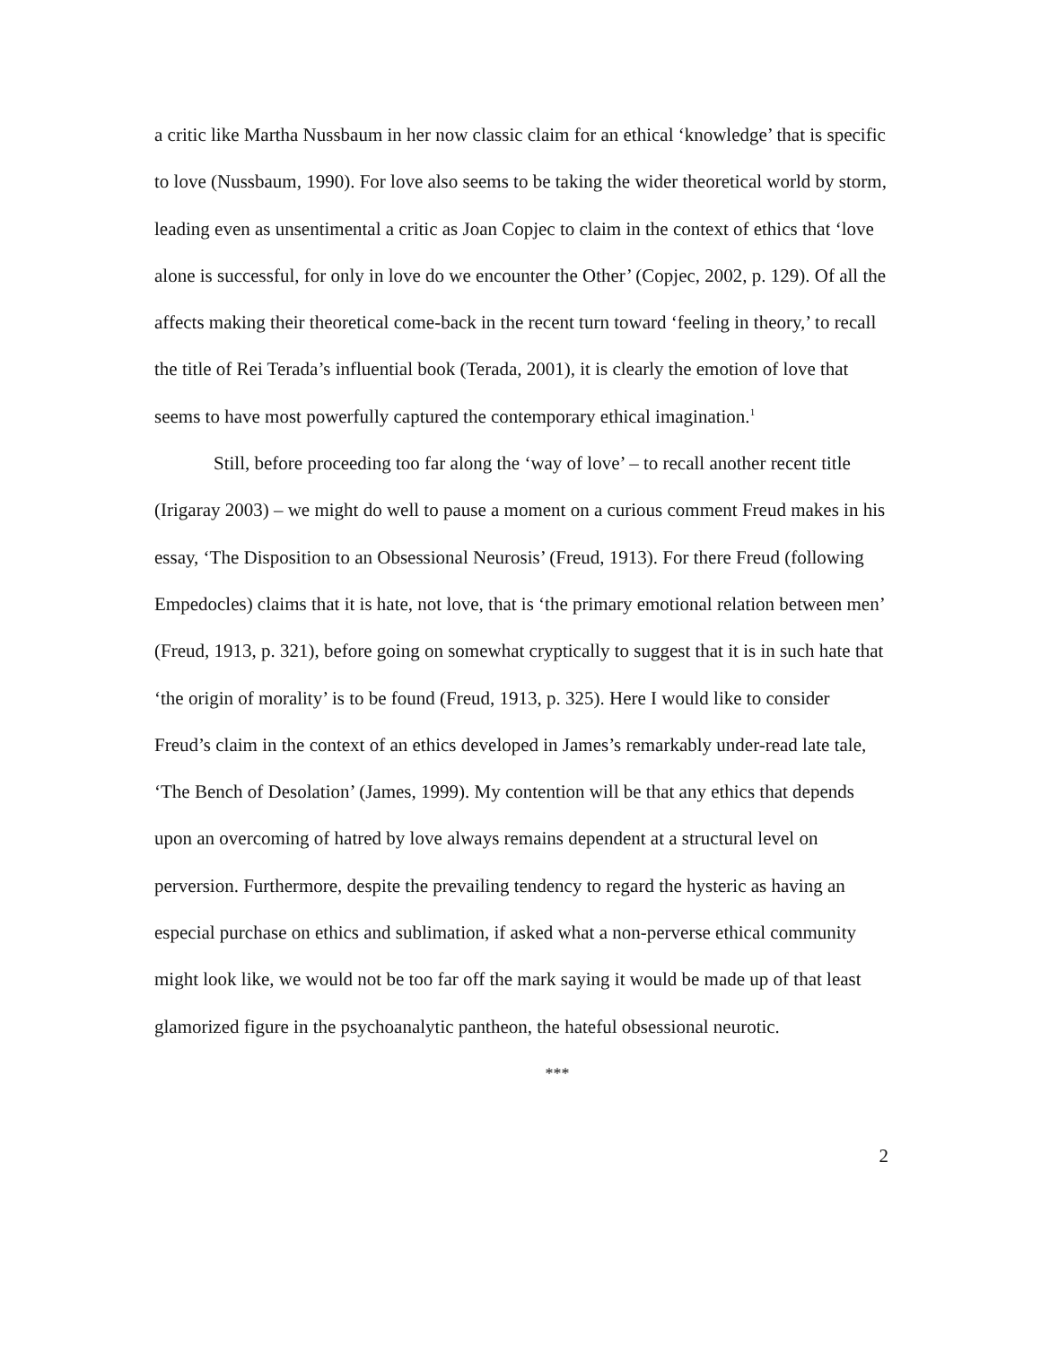a critic like Martha Nussbaum in her now classic claim for an ethical ‘knowledge’ that is specific to love (Nussbaum, 1990). For love also seems to be taking the wider theoretical world by storm, leading even as unsentimental a critic as Joan Copjec to claim in the context of ethics that ‘love alone is successful, for only in love do we encounter the Other’ (Copjec, 2002, p. 129). Of all the affects making their theoretical come-back in the recent turn toward ‘feeling in theory,’ to recall the title of Rei Terada’s influential book (Terada, 2001), it is clearly the emotion of love that seems to have most powerfully captured the contemporary ethical imagination.<sup>1</sup>
Still, before proceeding too far along the ‘way of love’ – to recall another recent title (Irigaray 2003) – we might do well to pause a moment on a curious comment Freud makes in his essay, ‘The Disposition to an Obsessional Neurosis’ (Freud, 1913). For there Freud (following Empedocles) claims that it is hate, not love, that is ‘the primary emotional relation between men’ (Freud, 1913, p. 321), before going on somewhat cryptically to suggest that it is in such hate that ‘the origin of morality’ is to be found (Freud, 1913, p. 325). Here I would like to consider Freud’s claim in the context of an ethics developed in James’s remarkably under-read late tale, ‘The Bench of Desolation’ (James, 1999). My contention will be that any ethics that depends upon an overcoming of hatred by love always remains dependent at a structural level on perversion. Furthermore, despite the prevailing tendency to regard the hysteric as having an especial purchase on ethics and sublimation, if asked what a non-perverse ethical community might look like, we would not be too far off the mark saying it would be made up of that least glamorized figure in the psychoanalytic pantheon, the hateful obsessional neurotic.
***
2